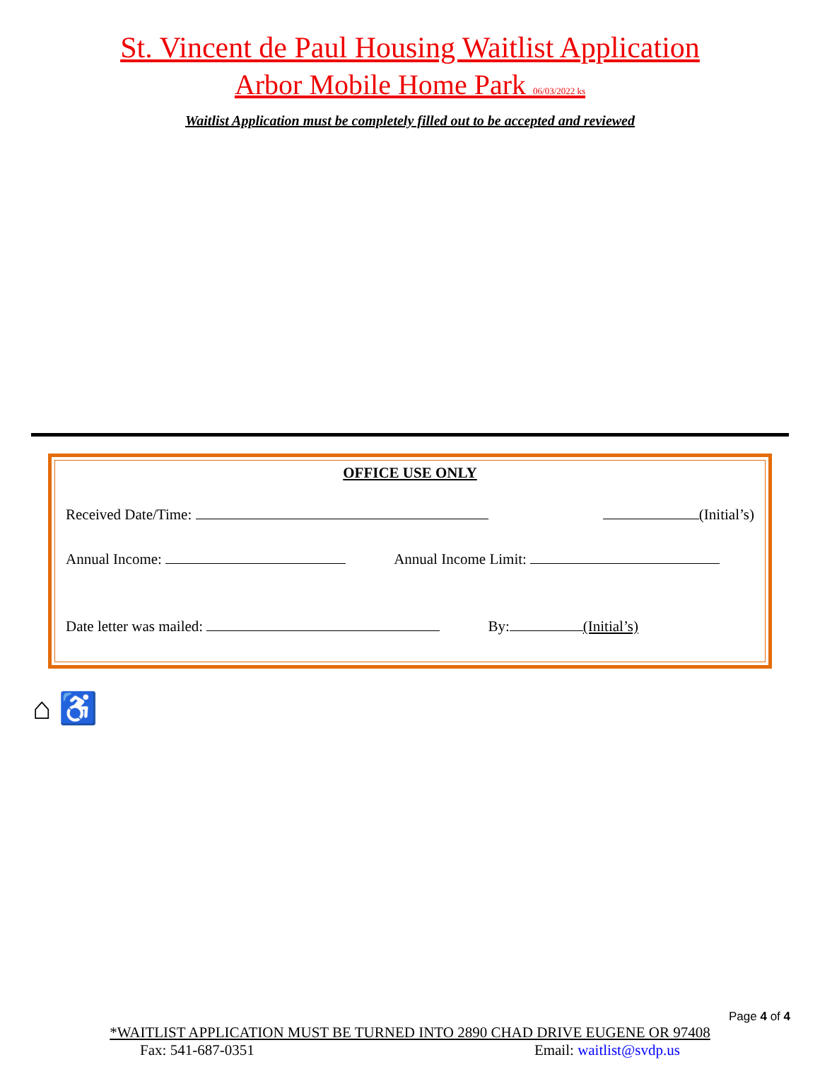St. Vincent de Paul Housing Waitlist Application
Arbor Mobile Home Park 06/03/2022 ks
Waitlist Application must be completely filled out to be accepted and reviewed
OFFICE USE ONLY
Received Date/Time: (Initial’s)
Annual Income: Annual Income Limit:
Date letter was mailed: By: (Initial’s)
⌂ ♿
Page 4 of 4
*WAITLIST APPLICATION MUST BE TURNED INTO 2890 CHAD DRIVE EUGENE OR 97408
Fax: 541-687-0351 Email: waitlist@svdp.us